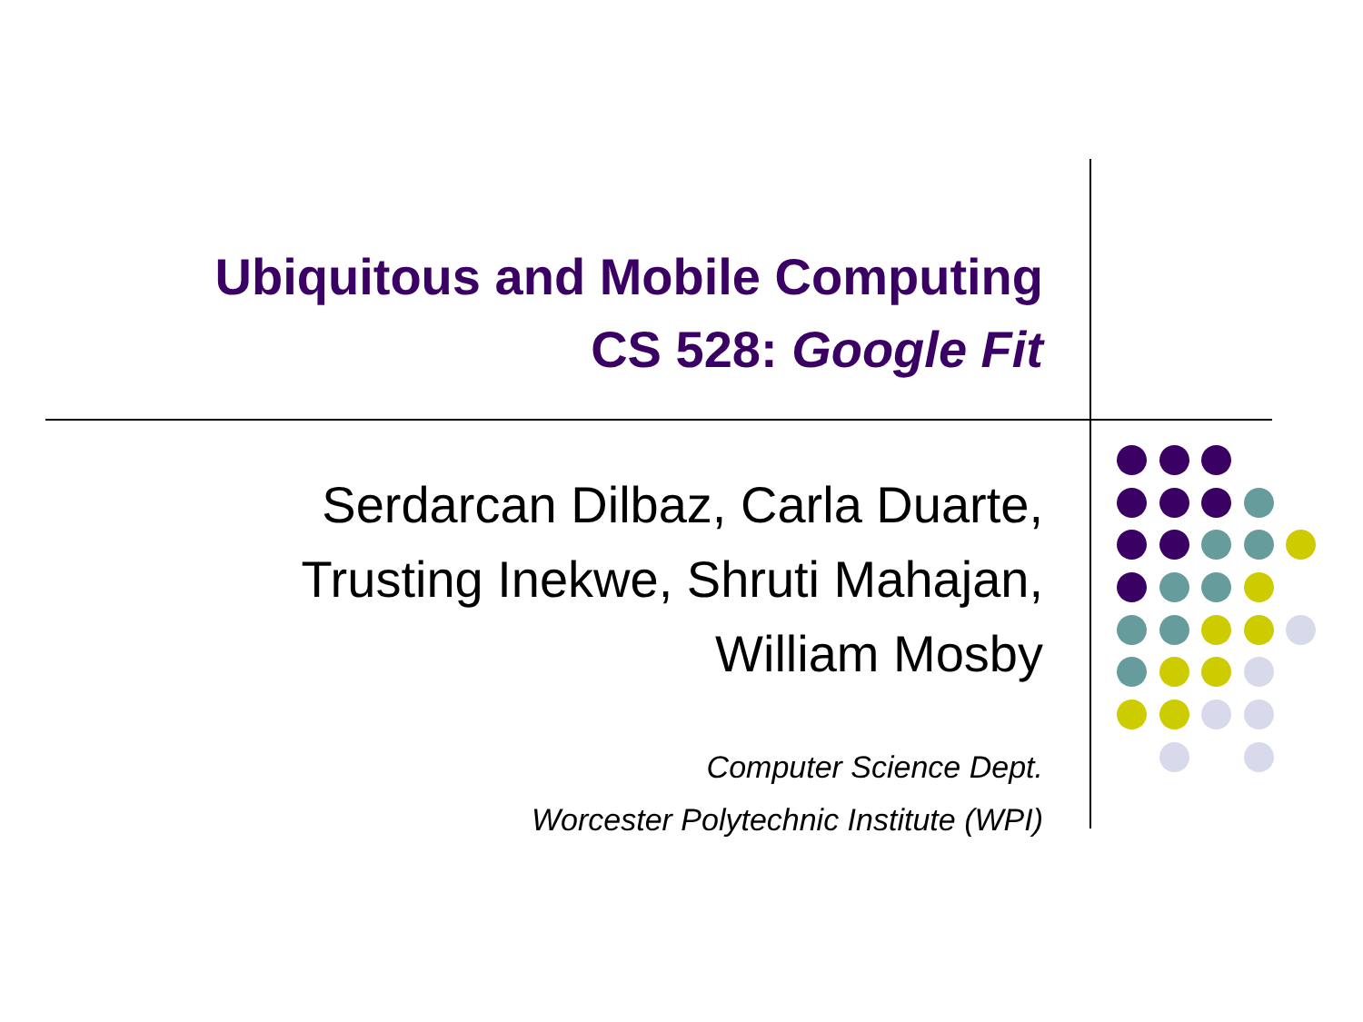Ubiquitous and Mobile Computing
CS 528: Google Fit
Serdarcan Dilbaz, Carla Duarte,
Trusting Inekwe, Shruti Mahajan,
William Mosby
Computer Science Dept.
Worcester Polytechnic Institute (WPI)